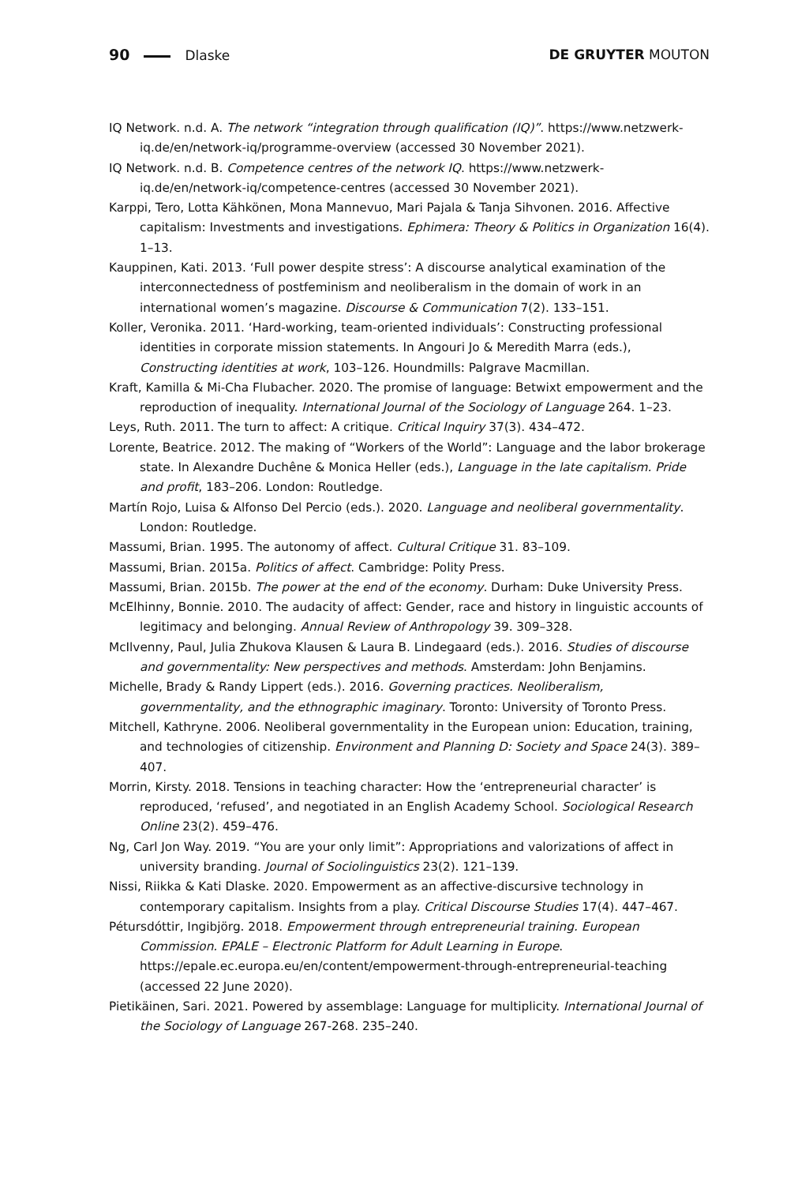90 Dlaske DE GRUYTER MOUTON
IQ Network. n.d. A. The network “integration through qualification (IQ)”. https://www.netzwerk-iq.de/en/network-iq/programme-overview (accessed 30 November 2021).
IQ Network. n.d. B. Competence centres of the network IQ. https://www.netzwerk-iq.de/en/network-iq/competence-centres (accessed 30 November 2021).
Karppi, Tero, Lotta Kähkönen, Mona Mannevuo, Mari Pajala & Tanja Sihvonen. 2016. Affective capitalism: Investments and investigations. Ephimera: Theory & Politics in Organization 16(4). 1–13.
Kauppinen, Kati. 2013. ‘Full power despite stress’: A discourse analytical examination of the interconnectedness of postfeminism and neoliberalism in the domain of work in an international women’s magazine. Discourse & Communication 7(2). 133–151.
Koller, Veronika. 2011. ‘Hard-working, team-oriented individuals’: Constructing professional identities in corporate mission statements. In Angouri Jo & Meredith Marra (eds.), Constructing identities at work, 103–126. Houndmills: Palgrave Macmillan.
Kraft, Kamilla & Mi-Cha Flubacher. 2020. The promise of language: Betwixt empowerment and the reproduction of inequality. International Journal of the Sociology of Language 264. 1–23.
Leys, Ruth. 2011. The turn to affect: A critique. Critical Inquiry 37(3). 434–472.
Lorente, Beatrice. 2012. The making of “Workers of the World”: Language and the labor brokerage state. In Alexandre Duchêne & Monica Heller (eds.), Language in the late capitalism. Pride and profit, 183–206. London: Routledge.
Martín Rojo, Luisa & Alfonso Del Percio (eds.). 2020. Language and neoliberal governmentality. London: Routledge.
Massumi, Brian. 1995. The autonomy of affect. Cultural Critique 31. 83–109.
Massumi, Brian. 2015a. Politics of affect. Cambridge: Polity Press.
Massumi, Brian. 2015b. The power at the end of the economy. Durham: Duke University Press.
McElhinny, Bonnie. 2010. The audacity of affect: Gender, race and history in linguistic accounts of legitimacy and belonging. Annual Review of Anthropology 39. 309–328.
McIlvenny, Paul, Julia Zhukova Klausen & Laura B. Lindegaard (eds.). 2016. Studies of discourse and governmentality: New perspectives and methods. Amsterdam: John Benjamins.
Michelle, Brady & Randy Lippert (eds.). 2016. Governing practices. Neoliberalism, governmentality, and the ethnographic imaginary. Toronto: University of Toronto Press.
Mitchell, Kathryne. 2006. Neoliberal governmentality in the European union: Education, training, and technologies of citizenship. Environment and Planning D: Society and Space 24(3). 389–407.
Morrin, Kirsty. 2018. Tensions in teaching character: How the ‘entrepreneurial character’ is reproduced, ‘refused’, and negotiated in an English Academy School. Sociological Research Online 23(2). 459–476.
Ng, Carl Jon Way. 2019. “You are your only limit”: Appropriations and valorizations of affect in university branding. Journal of Sociolinguistics 23(2). 121–139.
Nissi, Riikka & Kati Dlaske. 2020. Empowerment as an affective-discursive technology in contemporary capitalism. Insights from a play. Critical Discourse Studies 17(4). 447–467.
Pétursdóttir, Ingibjörg. 2018. Empowerment through entrepreneurial training. European Commission. EPALE – Electronic Platform for Adult Learning in Europe. https://epale.ec.europa.eu/en/content/empowerment-through-entrepreneurial-teaching (accessed 22 June 2020).
Pietikäinen, Sari. 2021. Powered by assemblage: Language for multiplicity. International Journal of the Sociology of Language 267-268. 235–240.